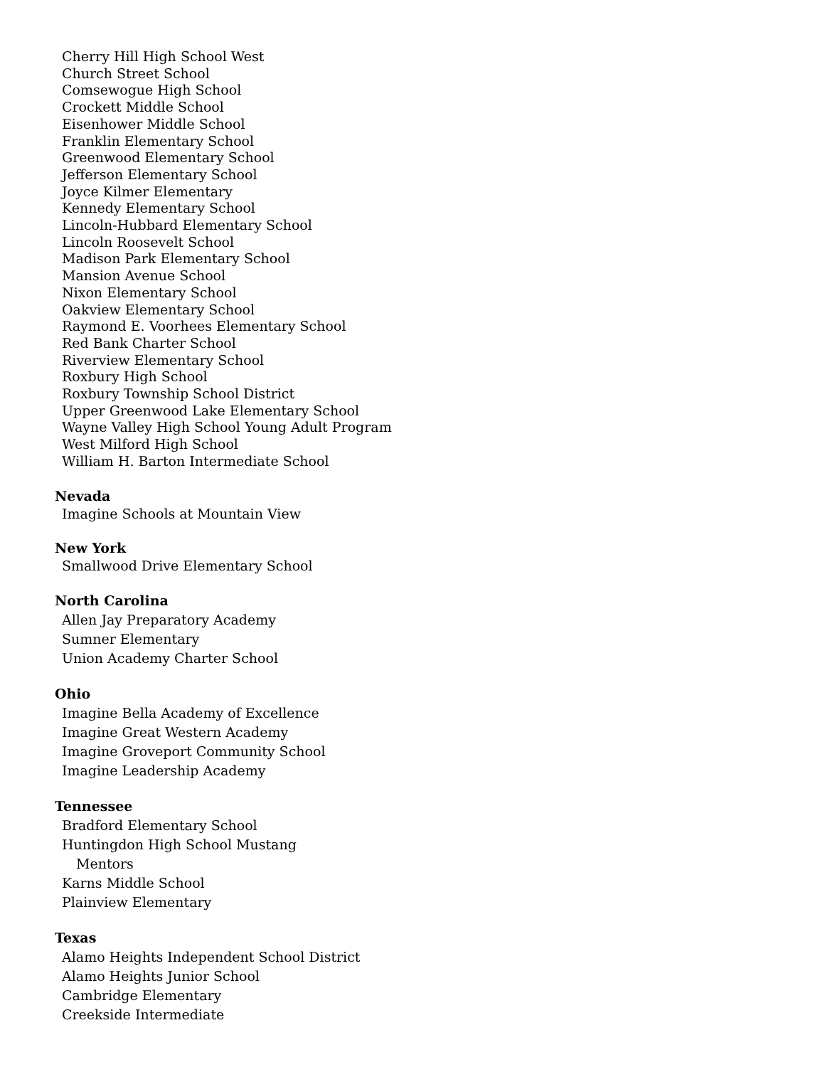Cherry Hill High School West
Church Street School
Comsewogue High School
Crockett Middle School
Eisenhower Middle School
Franklin Elementary School
Greenwood Elementary School
Jefferson Elementary School
Joyce Kilmer Elementary
Kennedy Elementary School
Lincoln-Hubbard Elementary School
Lincoln Roosevelt School
Madison Park Elementary School
Mansion Avenue School
Nixon Elementary School
Oakview Elementary School
Raymond E. Voorhees Elementary School
Red Bank Charter School
Riverview Elementary School
Roxbury High School
Roxbury Township School District
Upper Greenwood Lake Elementary School
Wayne Valley High School Young Adult Program
West Milford High School
William H. Barton Intermediate School
Nevada
Imagine Schools at Mountain View
New York
Smallwood Drive Elementary School
North Carolina
Allen Jay Preparatory Academy
Sumner Elementary
Union Academy Charter School
Ohio
Imagine Bella Academy of Excellence
Imagine Great Western Academy
Imagine Groveport Community School
Imagine Leadership Academy
Tennessee
Bradford Elementary School
Huntingdon High School Mustang
Mentors
Karns Middle School
Plainview Elementary
Texas
Alamo Heights Independent School District
Alamo Heights Junior School
Cambridge Elementary
Creekside Intermediate